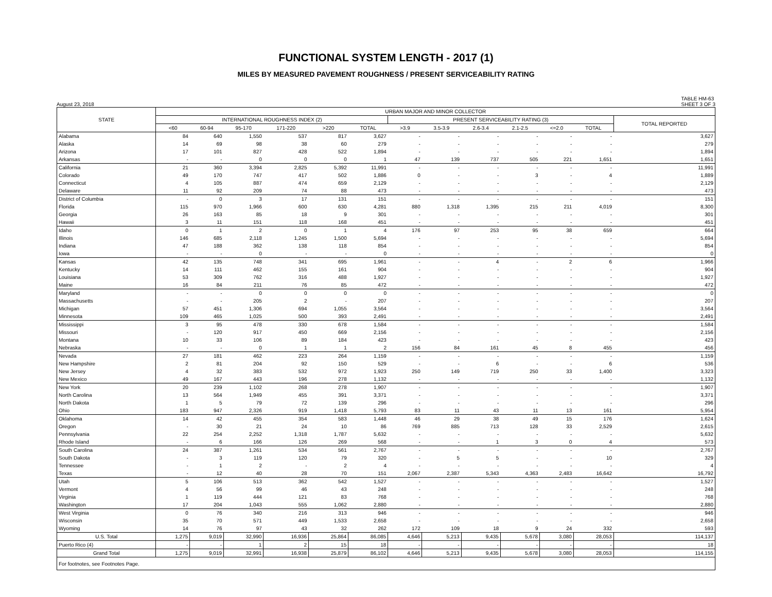FUNCTIONAL SYSTEM LENGTH - 2017 (1)
MILES BY MEASURED PAVEMENT ROUGHNESS / PRESENT SERVICEABILITY RATING
August 23, 2018 TABLE HM-63
SHEET 3 OF 3
| STATE | URBAN MAJOR AND MINOR COLLECTOR | | | | | | | | | | | | |
| --- | --- | --- | --- | --- | --- | --- | --- | --- | --- | --- | --- | --- | --- |
| | INTERNATIONAL ROUGHNESS INDEX (2) | | | | | | PRESENT SERVICEABILITY RATING (3) | | | | | | TOTAL REPORTED |
| | <60 | 60-94 | 95-170 | 171-220 | >220 | TOTAL | >3.9 | 3.5-3.9 | 2.6-3.4 | 2.1-2.5 | <=2.0 | TOTAL | |
| Alabama | 84 | 640 | 1,550 | 537 | 817 | 3,627 | - | - | - | - | - | - | 3,627 |
| Alaska | 14 | 69 | 98 | 38 | 60 | 279 | - | - | - | - | - | - | 279 |
| Arizona | 17 | 101 | 827 | 428 | 522 | 1,894 | - | - | - | - | - | - | 1,894 |
| Arkansas | - | - | 0 | 0 | 0 | 1 | 47 | 139 | 737 | 505 | 221 | 1,651 | 1,651 |
| California | 21 | 360 | 3,394 | 2,825 | 5,392 | 11,991 | - | - | - | - | - | - | 11,991 |
| Colorado | 49 | 170 | 747 | 417 | 502 | 1,886 | 0 | - | - | 3 | - | 4 | 1,889 |
| Connecticut | 4 | 105 | 887 | 474 | 659 | 2,129 | - | - | - | - | - | - | 2,129 |
| Delaware | 11 | 92 | 209 | 74 | 88 | 473 | - | - | - | - | - | - | 473 |
| District of Columbia | - | 0 | 3 | 17 | 131 | 151 | - | - | - | - | - | - | 151 |
| Florida | 115 | 970 | 1,966 | 600 | 630 | 4,281 | 880 | 1,318 | 1,395 | 215 | 211 | 4,019 | 8,300 |
| Georgia | 26 | 163 | 85 | 18 | 9 | 301 | - | - | - | - | - | - | 301 |
| Hawaii | 3 | 11 | 151 | 118 | 168 | 451 | - | - | - | - | - | - | 451 |
| Idaho | 0 | 1 | 2 | 0 | 1 | 4 | 176 | 97 | 253 | 95 | 38 | 659 | 664 |
| Illinois | 146 | 685 | 2,118 | 1,245 | 1,500 | 5,694 | - | - | - | - | - | - | 5,694 |
| Indiana | 47 | 188 | 362 | 138 | 118 | 854 | - | - | - | - | - | - | 854 |
| Iowa | - | - | 0 | - | - | 0 | - | - | - | - | - | - | 0 |
| Kansas | 42 | 135 | 748 | 341 | 695 | 1,961 | - | - | 4 | - | 2 | 6 | 1,966 |
| Kentucky | 14 | 111 | 462 | 155 | 161 | 904 | - | - | - | - | - | - | 904 |
| Louisiana | 53 | 309 | 762 | 316 | 488 | 1,927 | - | - | - | - | - | - | 1,927 |
| Maine | 16 | 84 | 211 | 76 | 85 | 472 | - | - | - | - | - | - | 472 |
| Maryland | - | - | 0 | 0 | 0 | 0 | - | - | - | - | - | - | 0 |
| Massachusetts | - | - | 205 | 2 | - | 207 | - | - | - | - | - | - | 207 |
| Michigan | 57 | 451 | 1,306 | 694 | 1,055 | 3,564 | - | - | - | - | - | - | 3,564 |
| Minnesota | 109 | 465 | 1,025 | 500 | 393 | 2,491 | - | - | - | - | - | - | 2,491 |
| Mississippi | 3 | 95 | 478 | 330 | 678 | 1,584 | - | - | - | - | - | - | 1,584 |
| Missouri | - | 120 | 917 | 450 | 669 | 2,156 | - | - | - | - | - | - | 2,156 |
| Montana | 10 | 33 | 106 | 89 | 184 | 423 | - | - | - | - | - | - | 423 |
| Nebraska | - | - | 0 | 1 | 1 | 2 | 156 | 84 | 161 | 45 | 8 | 455 | 456 |
| Nevada | 27 | 181 | 462 | 223 | 264 | 1,159 | - | - | - | - | - | - | 1,159 |
| New Hampshire | 2 | 81 | 204 | 92 | 150 | 529 | - | - | 6 | - | - | 6 | 536 |
| New Jersey | 4 | 32 | 383 | 532 | 972 | 1,923 | 250 | 149 | 719 | 250 | 33 | 1,400 | 3,323 |
| New Mexico | 49 | 167 | 443 | 196 | 278 | 1,132 | - | - | - | - | - | - | 1,132 |
| New York | 20 | 239 | 1,102 | 268 | 278 | 1,907 | - | - | - | - | - | - | 1,907 |
| North Carolina | 13 | 564 | 1,949 | 455 | 391 | 3,371 | - | - | - | - | - | - | 3,371 |
| North Dakota | 1 | 5 | 79 | 72 | 139 | 296 | - | - | - | - | - | - | 296 |
| Ohio | 183 | 947 | 2,326 | 919 | 1,418 | 5,793 | 83 | 11 | 43 | 11 | 13 | 161 | 5,954 |
| Oklahoma | 14 | 42 | 455 | 354 | 583 | 1,448 | 46 | 29 | 38 | 49 | 15 | 176 | 1,624 |
| Oregon | - | 30 | 21 | 24 | 10 | 86 | 769 | 885 | 713 | 128 | 33 | 2,529 | 2,615 |
| Pennsylvania | 22 | 254 | 2,252 | 1,318 | 1,787 | 5,632 | - | - | - | - | - | - | 5,632 |
| Rhode Island | - | 6 | 166 | 126 | 269 | 568 | - | - | 1 | 3 | 0 | 4 | 573 |
| South Carolina | 24 | 387 | 1,261 | 534 | 561 | 2,767 | - | - | - | - | - | - | 2,767 |
| South Dakota | - | 3 | 119 | 120 | 79 | 320 | - | 5 | 5 | - | - | 10 | 329 |
| Tennessee | - | 1 | 2 | - | 2 | 4 | - | - | - | - | - | - | 4 |
| Texas | - | 12 | 40 | 28 | 70 | 151 | 2,067 | 2,387 | 5,343 | 4,363 | 2,483 | 16,642 | 16,792 |
| Utah | 5 | 106 | 513 | 362 | 542 | 1,527 | - | - | - | - | - | - | 1,527 |
| Vermont | 4 | 56 | 99 | 46 | 43 | 248 | - | - | - | - | - | - | 248 |
| Virginia | 1 | 119 | 444 | 121 | 83 | 768 | - | - | - | - | - | - | 768 |
| Washington | 17 | 204 | 1,043 | 555 | 1,062 | 2,880 | - | - | - | - | - | - | 2,880 |
| West Virginia | 0 | 76 | 340 | 216 | 313 | 946 | - | - | - | - | - | - | 946 |
| Wisconsin | 35 | 70 | 571 | 449 | 1,533 | 2,658 | - | - | - | - | - | - | 2,658 |
| Wyoming | 14 | 76 | 97 | 43 | 32 | 262 | 172 | 109 | 18 | 9 | 24 | 332 | 593 |
| U.S. Total | 1,275 | 9,019 | 32,990 | 16,936 | 25,864 | 86,085 | 4,646 | 5,213 | 9,435 | 5,678 | 3,080 | 28,053 | 114,137 |
| Puerto Rico (4) | - | - | 1 | 2 | 15 | 18 | - | - | - | - | - | - | 18 |
| Grand Total | 1,275 | 9,019 | 32,991 | 16,938 | 25,879 | 86,102 | 4,646 | 5,213 | 9,435 | 5,678 | 3,080 | 28,053 | 114,155 |
| For footnotes, see Footnotes Page. | | | | | | | | | | | | | |